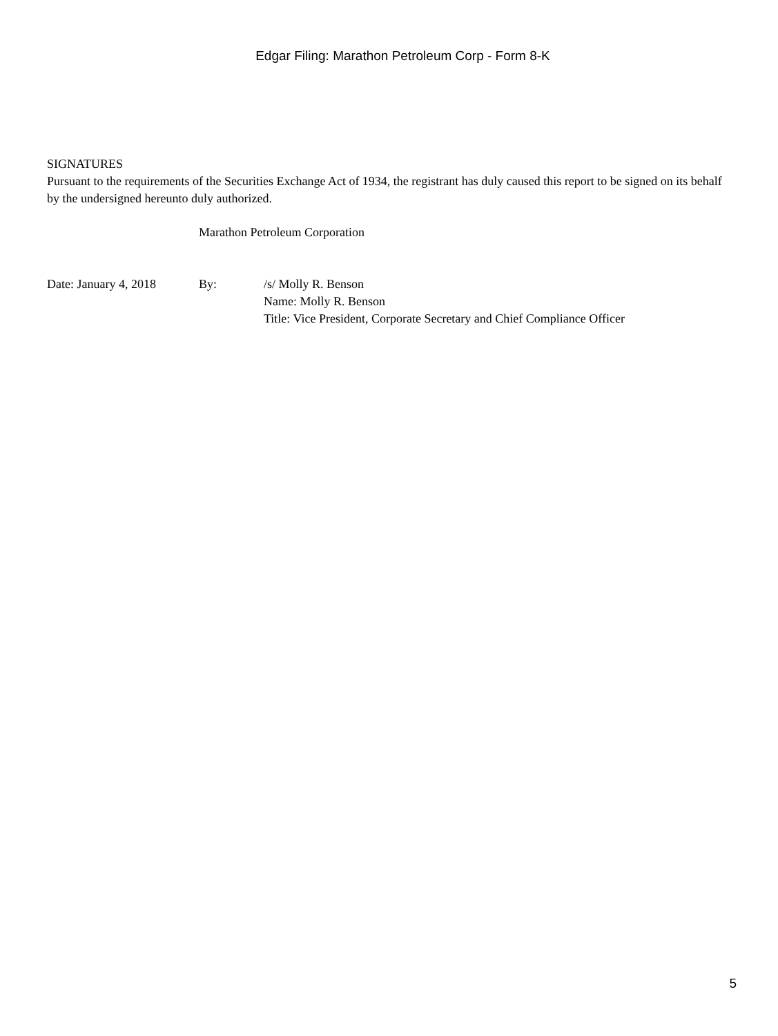Edgar Filing: Marathon Petroleum Corp - Form 8-K
SIGNATURES
Pursuant to the requirements of the Securities Exchange Act of 1934, the registrant has duly caused this report to be signed on its behalf by the undersigned hereunto duly authorized.
Marathon Petroleum Corporation
| Date: January 4, 2018 | By: | /s/ Molly R. Benson Name: Molly R. Benson Title: Vice President, Corporate Secretary and Chief Compliance Officer |
5